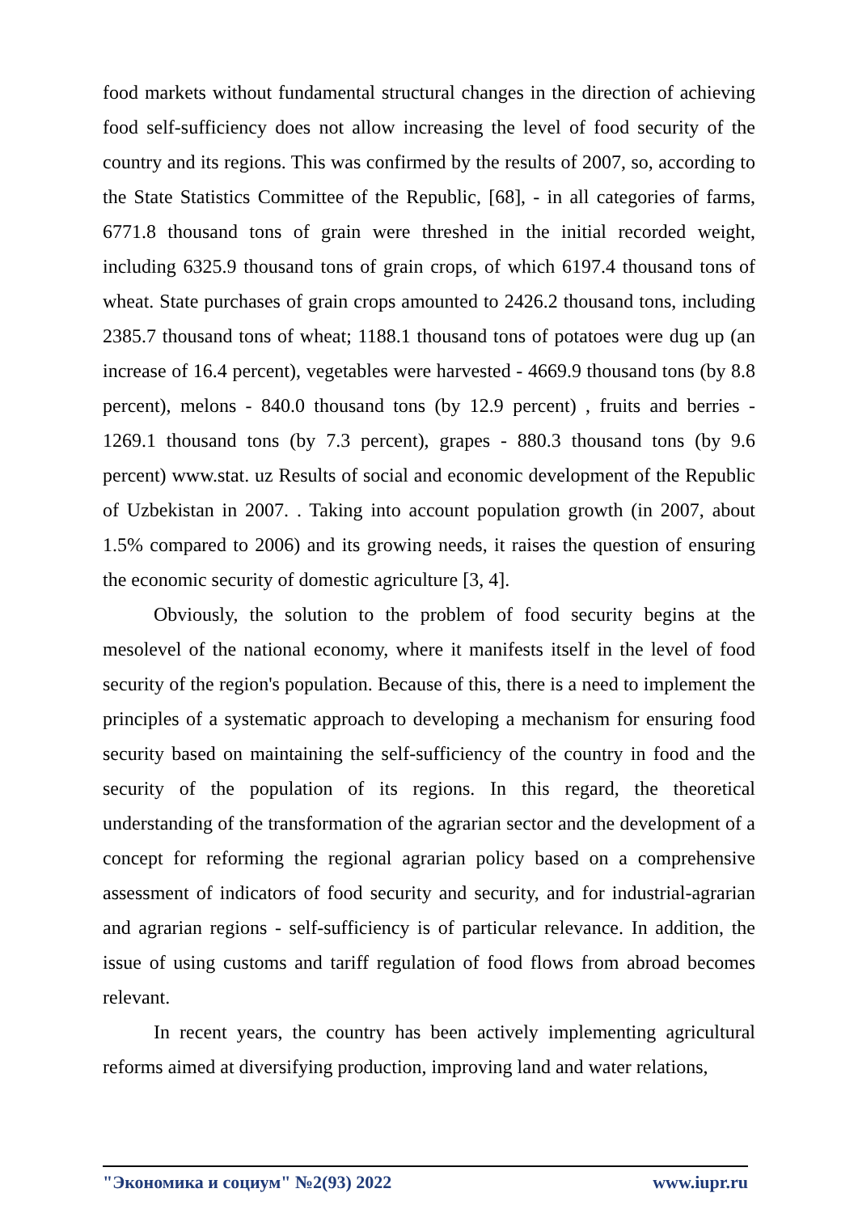food markets without fundamental structural changes in the direction of achieving food self-sufficiency does not allow increasing the level of food security of the country and its regions. This was confirmed by the results of 2007, so, according to the State Statistics Committee of the Republic, [68], - in all categories of farms, 6771.8 thousand tons of grain were threshed in the initial recorded weight, including 6325.9 thousand tons of grain crops, of which 6197.4 thousand tons of wheat. State purchases of grain crops amounted to 2426.2 thousand tons, including 2385.7 thousand tons of wheat; 1188.1 thousand tons of potatoes were dug up (an increase of 16.4 percent), vegetables were harvested - 4669.9 thousand tons (by 8.8 percent), melons - 840.0 thousand tons (by 12.9 percent) , fruits and berries - 1269.1 thousand tons (by 7.3 percent), grapes - 880.3 thousand tons (by 9.6 percent) www.stat. uz Results of social and economic development of the Republic of Uzbekistan in 2007. . Taking into account population growth (in 2007, about 1.5% compared to 2006) and its growing needs, it raises the question of ensuring the economic security of domestic agriculture [3, 4].
Obviously, the solution to the problem of food security begins at the mesolevel of the national economy, where it manifests itself in the level of food security of the region's population. Because of this, there is a need to implement the principles of a systematic approach to developing a mechanism for ensuring food security based on maintaining the self-sufficiency of the country in food and the security of the population of its regions. In this regard, the theoretical understanding of the transformation of the agrarian sector and the development of a concept for reforming the regional agrarian policy based on a comprehensive assessment of indicators of food security and security, and for industrial-agrarian and agrarian regions - self-sufficiency is of particular relevance. In addition, the issue of using customs and tariff regulation of food flows from abroad becomes relevant.
In recent years, the country has been actively implementing agricultural reforms aimed at diversifying production, improving land and water relations,
"Экономика и социум" №2(93) 2022 www.iupr.ru